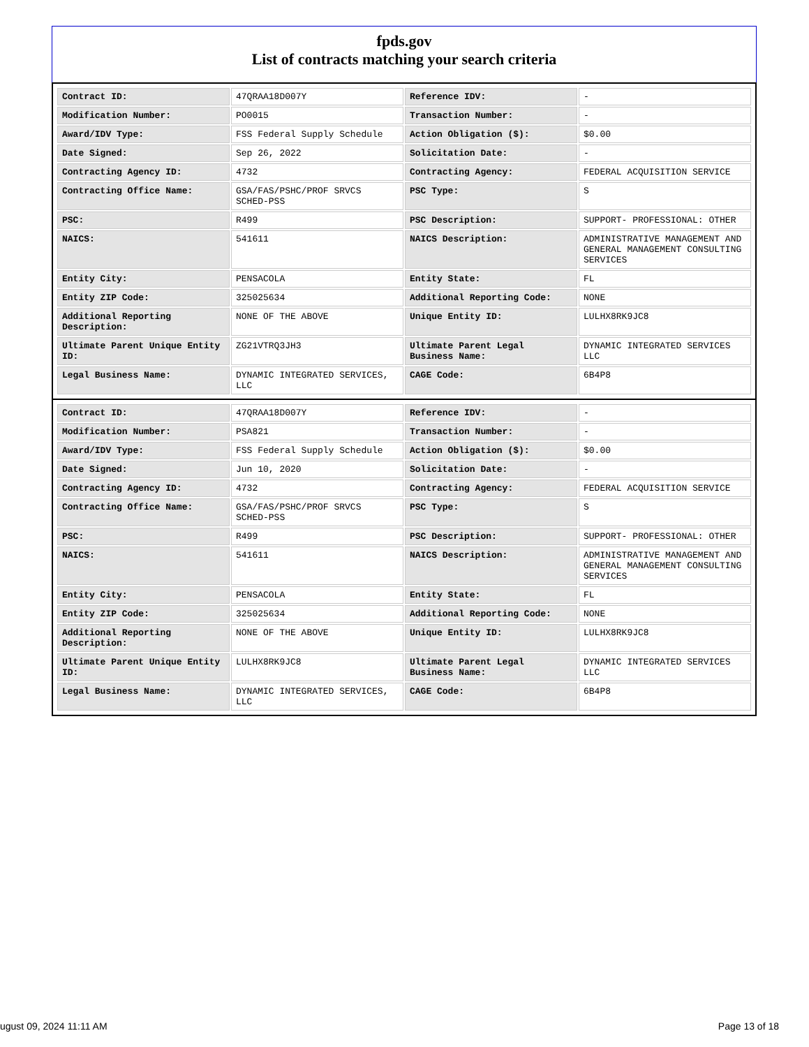fpds.gov
List of contracts matching your search criteria
| Contract ID: | 47QRAA18D007Y | Reference IDV: | - |
| Modification Number: | PO0015 | Transaction Number: | - |
| Award/IDV Type: | FSS Federal Supply Schedule | Action Obligation ($): | $0.00 |
| Date Signed: | Sep 26, 2022 | Solicitation Date: | - |
| Contracting Agency ID: | 4732 | Contracting Agency: | FEDERAL ACQUISITION SERVICE |
| Contracting Office Name: | GSA/FAS/PSHC/PROF SRVCS SCHED-PSS | PSC Type: | S |
| PSC: | R499 | PSC Description: | SUPPORT- PROFESSIONAL: OTHER |
| NAICS: | 541611 | NAICS Description: | ADMINISTRATIVE MANAGEMENT AND GENERAL MANAGEMENT CONSULTING SERVICES |
| Entity City: | PENSACOLA | Entity State: | FL |
| Entity ZIP Code: | 325025634 | Additional Reporting Code: | NONE |
| Additional Reporting Description: | NONE OF THE ABOVE | Unique Entity ID: | LULHX8RK9JC8 |
| Ultimate Parent Unique Entity ID: | ZG21VTRQ3JH3 | Ultimate Parent Legal Business Name: | DYNAMIC INTEGRATED SERVICES LLC |
| Legal Business Name: | DYNAMIC INTEGRATED SERVICES, LLC | CAGE Code: | 6B4P8 |
| Contract ID: | 47QRAA18D007Y | Reference IDV: | - |
| Modification Number: | PSA821 | Transaction Number: | - |
| Award/IDV Type: | FSS Federal Supply Schedule | Action Obligation ($): | $0.00 |
| Date Signed: | Jun 10, 2020 | Solicitation Date: | - |
| Contracting Agency ID: | 4732 | Contracting Agency: | FEDERAL ACQUISITION SERVICE |
| Contracting Office Name: | GSA/FAS/PSHC/PROF SRVCS SCHED-PSS | PSC Type: | S |
| PSC: | R499 | PSC Description: | SUPPORT- PROFESSIONAL: OTHER |
| NAICS: | 541611 | NAICS Description: | ADMINISTRATIVE MANAGEMENT AND GENERAL MANAGEMENT CONSULTING SERVICES |
| Entity City: | PENSACOLA | Entity State: | FL |
| Entity ZIP Code: | 325025634 | Additional Reporting Code: | NONE |
| Additional Reporting Description: | NONE OF THE ABOVE | Unique Entity ID: | LULHX8RK9JC8 |
| Ultimate Parent Unique Entity ID: | LULHX8RK9JC8 | Ultimate Parent Legal Business Name: | DYNAMIC INTEGRATED SERVICES LLC |
| Legal Business Name: | DYNAMIC INTEGRATED SERVICES, LLC | CAGE Code: | 6B4P8 |
ugust 09, 2024 11:11 AM Page 13 of 18